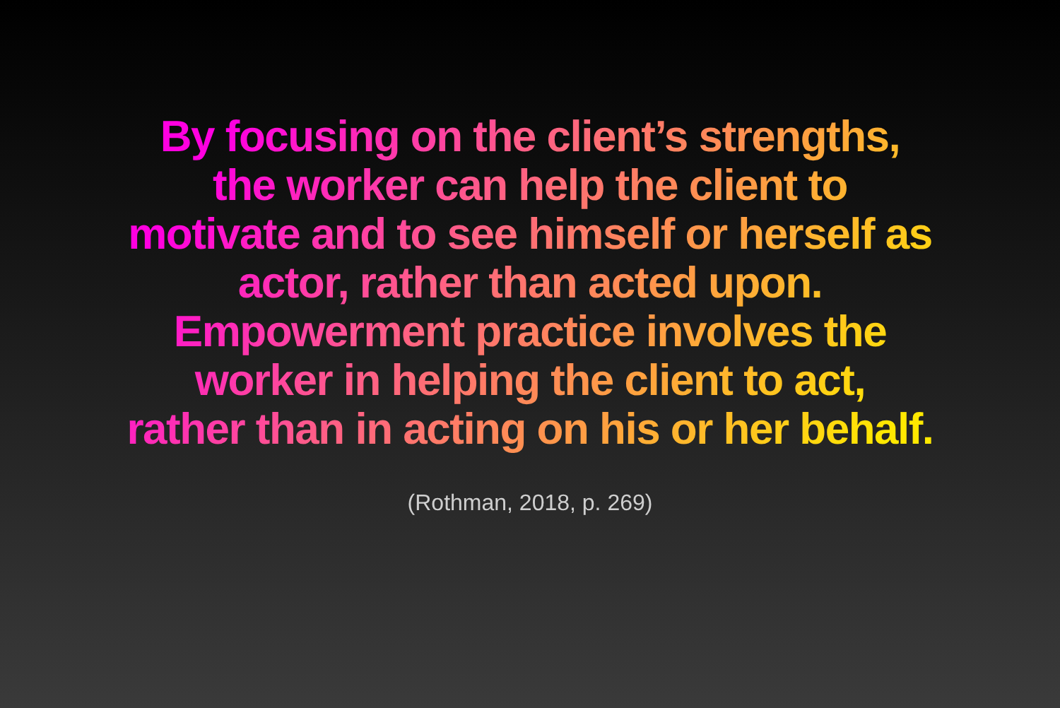By focusing on the client’s strengths,
the worker can help the client to
motivate and to see himself or herself as
actor, rather than acted upon.
Empowerment practice involves the
worker in helping the client to act,
rather than in acting on his or her behalf.
(Rothman, 2018, p. 269)